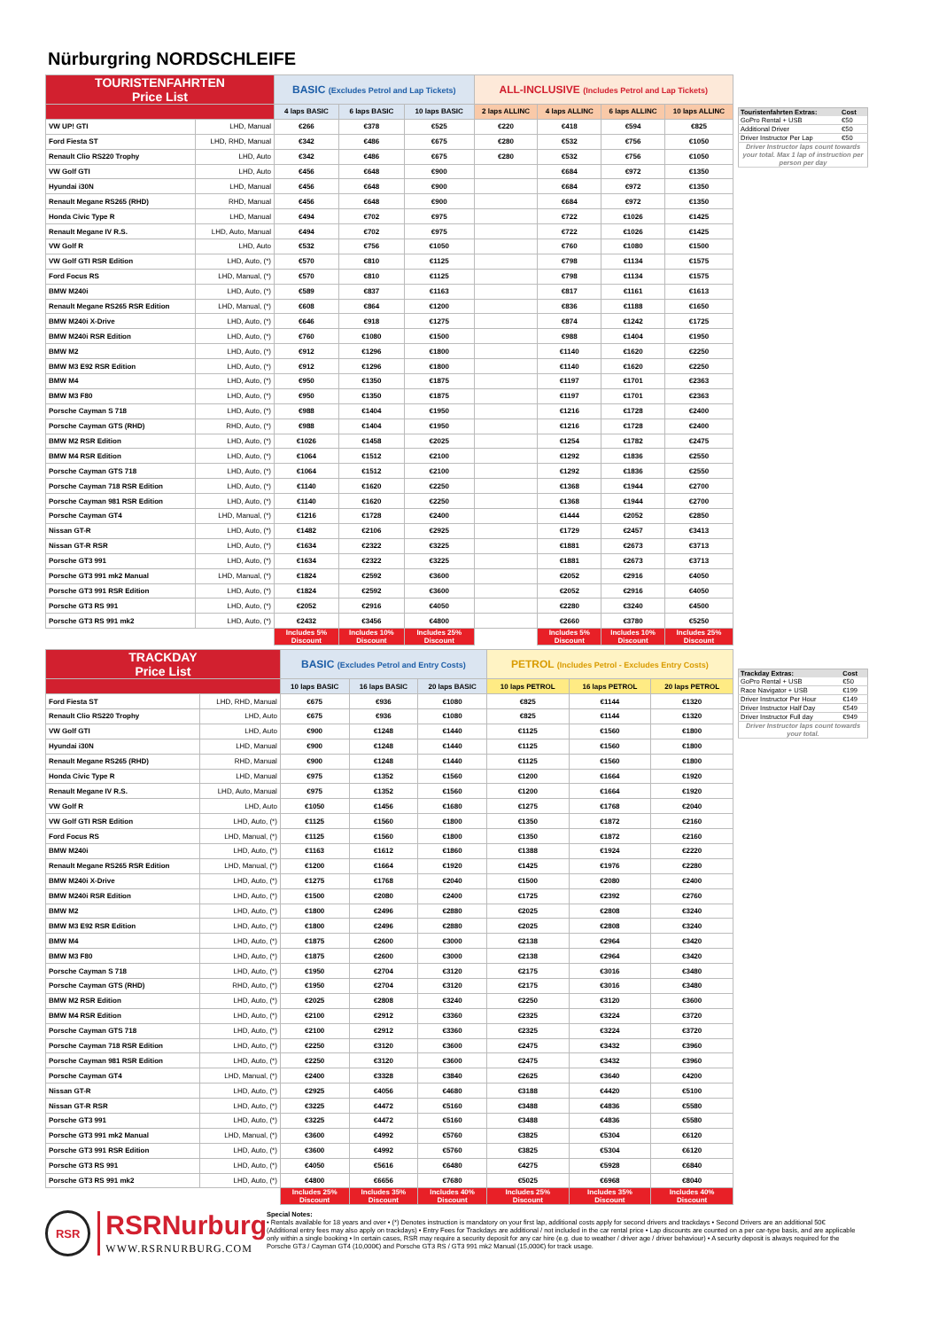Nürburgring NORDSCHLEIFE
| TOURISTENFAHRTEN Price List | | BASIC (Excludes Petrol and Lap Tickets) | | | ALL-INCLUSIVE (Includes Petrol and Lap Tickets) | | | |
| --- | --- | --- | --- | --- | --- | --- | --- | --- |
| | | 4 laps BASIC | 6 laps BASIC | 10 laps BASIC | 2 laps ALLINC | 4 laps ALLINC | 6 laps ALLINC | 10 laps ALLINC |
| VW UP! GTI | LHD, Manual | €266 | €378 | €525 | €220 | €418 | €594 | €825 |
| Ford Fiesta ST | LHD, RHD, Manual | €342 | €486 | €675 | €280 | €532 | €756 | €1050 |
| Renault Clio RS220 Trophy | LHD, Auto | €342 | €486 | €675 | €280 | €532 | €756 | €1050 |
| VW Golf GTI | LHD, Auto | €456 | €648 | €900 | | €684 | €972 | €1350 |
| Hyundai i30N | LHD, Manual | €456 | €648 | €900 | | €684 | €972 | €1350 |
| Renault Megane RS265 (RHD) | RHD, Manual | €456 | €648 | €900 | | €684 | €972 | €1350 |
| Honda Civic Type R | LHD, Manual | €494 | €702 | €975 | | €722 | €1026 | €1425 |
| Renault Megane IV R.S. | LHD, Auto, Manual | €494 | €702 | €975 | | €722 | €1026 | €1425 |
| VW Golf R | LHD, Auto | €532 | €756 | €1050 | | €760 | €1080 | €1500 |
| VW Golf GTI RSR Edition | LHD, Auto, (*) | €570 | €810 | €1125 | | €798 | €1134 | €1575 |
| Ford Focus RS | LHD, Manual, (*) | €570 | €810 | €1125 | | €798 | €1134 | €1575 |
| BMW M240i | LHD, Auto, (*) | €589 | €837 | €1163 | | €817 | €1161 | €1613 |
| Renault Megane RS265 RSR Edition | LHD, Manual, (*) | €608 | €864 | €1200 | | €836 | €1188 | €1650 |
| BMW M240i X-Drive | LHD, Auto, (*) | €646 | €918 | €1275 | | €874 | €1242 | €1725 |
| BMW M240i RSR Edition | LHD, Auto, (*) | €760 | €1080 | €1500 | | €988 | €1404 | €1950 |
| BMW M2 | LHD, Auto, (*) | €912 | €1296 | €1800 | | €1140 | €1620 | €2250 |
| BMW M3 E92 RSR Edition | LHD, Auto, (*) | €912 | €1296 | €1800 | | €1140 | €1620 | €2250 |
| BMW M4 | LHD, Auto, (*) | €950 | €1350 | €1875 | | €1197 | €1701 | €2363 |
| BMW M3 F80 | LHD, Auto, (*) | €950 | €1350 | €1875 | | €1197 | €1701 | €2363 |
| Porsche Cayman S 718 | LHD, Auto, (*) | €988 | €1404 | €1950 | | €1216 | €1728 | €2400 |
| Porsche Cayman GTS (RHD) | RHD, Auto, (*) | €988 | €1404 | €1950 | | €1216 | €1728 | €2400 |
| BMW M2 RSR Edition | LHD, Auto, (*) | €1026 | €1458 | €2025 | | €1254 | €1782 | €2475 |
| BMW M4 RSR Edition | LHD, Auto, (*) | €1064 | €1512 | €2100 | | €1292 | €1836 | €2550 |
| Porsche Cayman GTS 718 | LHD, Auto, (*) | €1064 | €1512 | €2100 | | €1292 | €1836 | €2550 |
| Porsche Cayman 718 RSR Edition | LHD, Auto, (*) | €1140 | €1620 | €2250 | | €1368 | €1944 | €2700 |
| Porsche Cayman 981 RSR Edition | LHD, Auto, (*) | €1140 | €1620 | €2250 | | €1368 | €1944 | €2700 |
| Porsche Cayman GT4 | LHD, Manual, (*) | €1216 | €1728 | €2400 | | €1444 | €2052 | €2850 |
| Nissan GT-R | LHD, Auto, (*) | €1482 | €2106 | €2925 | | €1729 | €2457 | €3413 |
| Nissan GT-R RSR | LHD, Auto, (*) | €1634 | €2322 | €3225 | | €1881 | €2673 | €3713 |
| Porsche GT3 991 | LHD, Auto, (*) | €1634 | €2322 | €3225 | | €1881 | €2673 | €3713 |
| Porsche GT3 991 mk2 Manual | LHD, Manual, (*) | €1824 | €2592 | €3600 | | €2052 | €2916 | €4050 |
| Porsche GT3 991 RSR Edition | LHD, Auto, (*) | €1824 | €2592 | €3600 | | €2052 | €2916 | €4050 |
| Porsche GT3 RS 991 | LHD, Auto, (*) | €2052 | €2916 | €4050 | | €2280 | €3240 | €4500 |
| Porsche GT3 RS 991 mk2 | LHD, Auto, (*) | €2432 | €3456 | €4800 | | €2660 | €3780 | €5250 |
| | | Includes 5% Discount | Includes 10% Discount | Includes 25% Discount | | Includes 5% Discount | Includes 10% Discount | Includes 25% Discount |
| Touristenfahrten Extras: | Cost |
| --- | --- |
| GoPro Rental + USB | €50 |
| Additional Driver | €50 |
| Driver Instructor Per Lap | €50 |
| Driver Instructor laps count towards your total. Max 1 lap of instruction per person per day | |
| TRACKDAY Price List | | BASIC (Excludes Petrol and Entry Costs) | | | PETROL (Includes Petrol - Excludes Entry Costs) | | |
| --- | --- | --- | --- | --- | --- | --- | --- |
| | | 10 laps BASIC | 16 laps BASIC | 20 laps BASIC | 10 laps PETROL | 16 laps PETROL | 20 laps PETROL |
| Ford Fiesta ST | LHD, RHD, Manual | €675 | €936 | €1080 | €825 | €1144 | €1320 |
| Renault Clio RS220 Trophy | LHD, Auto | €675 | €936 | €1080 | €825 | €1144 | €1320 |
| VW Golf GTI | LHD, Auto | €900 | €1248 | €1440 | €1125 | €1560 | €1800 |
| Hyundai i30N | LHD, Manual | €900 | €1248 | €1440 | €1125 | €1560 | €1800 |
| Renault Megane RS265 (RHD) | RHD, Manual | €900 | €1248 | €1440 | €1125 | €1560 | €1800 |
| Honda Civic Type R | LHD, Manual | €975 | €1352 | €1560 | €1200 | €1664 | €1920 |
| Renault Megane IV R.S. | LHD, Auto, Manual | €975 | €1352 | €1560 | €1200 | €1664 | €1920 |
| VW Golf R | LHD, Auto | €1050 | €1456 | €1680 | €1275 | €1768 | €2040 |
| VW Golf GTI RSR Edition | LHD, Auto, (*) | €1125 | €1560 | €1800 | €1350 | €1872 | €2160 |
| Ford Focus RS | LHD, Manual, (*) | €1125 | €1560 | €1800 | €1350 | €1872 | €2160 |
| BMW M240i | LHD, Auto, (*) | €1163 | €1612 | €1860 | €1388 | €1924 | €2220 |
| Renault Megane RS265 RSR Edition | LHD, Manual, (*) | €1200 | €1664 | €1920 | €1425 | €1976 | €2280 |
| BMW M240i X-Drive | LHD, Auto, (*) | €1275 | €1768 | €2040 | €1500 | €2080 | €2400 |
| BMW M240i RSR Edition | LHD, Auto, (*) | €1500 | €2080 | €2400 | €1725 | €2392 | €2760 |
| BMW M2 | LHD, Auto, (*) | €1800 | €2496 | €2880 | €2025 | €2808 | €3240 |
| BMW M3 E92 RSR Edition | LHD, Auto, (*) | €1800 | €2496 | €2880 | €2025 | €2808 | €3240 |
| BMW M4 | LHD, Auto, (*) | €1875 | €2600 | €3000 | €2138 | €2964 | €3420 |
| BMW M3 F80 | LHD, Auto, (*) | €1875 | €2600 | €3000 | €2138 | €2964 | €3420 |
| Porsche Cayman S 718 | LHD, Auto, (*) | €1950 | €2704 | €3120 | €2175 | €3016 | €3480 |
| Porsche Cayman GTS (RHD) | RHD, Auto, (*) | €1950 | €2704 | €3120 | €2175 | €3016 | €3480 |
| BMW M2 RSR Edition | LHD, Auto, (*) | €2025 | €2808 | €3240 | €2250 | €3120 | €3600 |
| BMW M4 RSR Edition | LHD, Auto, (*) | €2100 | €2912 | €3360 | €2325 | €3224 | €3720 |
| Porsche Cayman GTS 718 | LHD, Auto, (*) | €2100 | €2912 | €3360 | €2325 | €3224 | €3720 |
| Porsche Cayman 718 RSR Edition | LHD, Auto, (*) | €2250 | €3120 | €3600 | €2475 | €3432 | €3960 |
| Porsche Cayman 981 RSR Edition | LHD, Auto, (*) | €2250 | €3120 | €3600 | €2475 | €3432 | €3960 |
| Porsche Cayman GT4 | LHD, Manual, (*) | €2400 | €3328 | €3840 | €2625 | €3640 | €4200 |
| Nissan GT-R | LHD, Auto, (*) | €2925 | €4056 | €4680 | €3188 | €4420 | €5100 |
| Nissan GT-R RSR | LHD, Auto, (*) | €3225 | €4472 | €5160 | €3488 | €4836 | €5580 |
| Porsche GT3 991 | LHD, Auto, (*) | €3225 | €4472 | €5160 | €3488 | €4836 | €5580 |
| Porsche GT3 991 mk2 Manual | LHD, Manual, (*) | €3600 | €4992 | €5760 | €3825 | €5304 | €6120 |
| Porsche GT3 991 RSR Edition | LHD, Auto, (*) | €3600 | €4992 | €5760 | €3825 | €5304 | €6120 |
| Porsche GT3 RS 991 | LHD, Auto, (*) | €4050 | €5616 | €6480 | €4275 | €5928 | €6840 |
| Porsche GT3 RS 991 mk2 | LHD, Auto, (*) | €4800 | €6656 | €7680 | €5025 | €6968 | €8040 |
| | | Includes 25% Discount | Includes 35% Discount | Includes 40% Discount | Includes 25% Discount | Includes 35% Discount | Includes 40% Discount |
| Trackday Extras: | Cost |
| --- | --- |
| GoPro Rental + USB | €50 |
| Race Navigator + USB | €199 |
| Driver Instructor Per Hour | €149 |
| Driver Instructor Half Day | €549 |
| Driver Instructor Full day | €949 |
| Driver Instructor laps count towards your total. | |
RSR
RSRNurburg
WWW.RSRNURBURG.COM
Special Notes:
• Rentals available for 18 years and over • (*) Denotes instruction is mandatory on your first lap, additional costs apply for second drivers and trackdays • Second Drivers are an additional 50€ (Additional entry fees may also apply on trackdays) • Entry Fees for Trackdays are additional / not included in the car rental price • Lap discounts are counted on a per car-type basis, and are applicable only within a single booking • In certain cases, RSR may require a security deposit for any car hire (e.g. due to weather / driver age / driver behaviour) • A security deposit is always required for the Porsche GT3 / Cayman GT4 (10,000€) and Porsche GT3 RS / GT3 991 mk2 Manual (15,000€) for track usage.